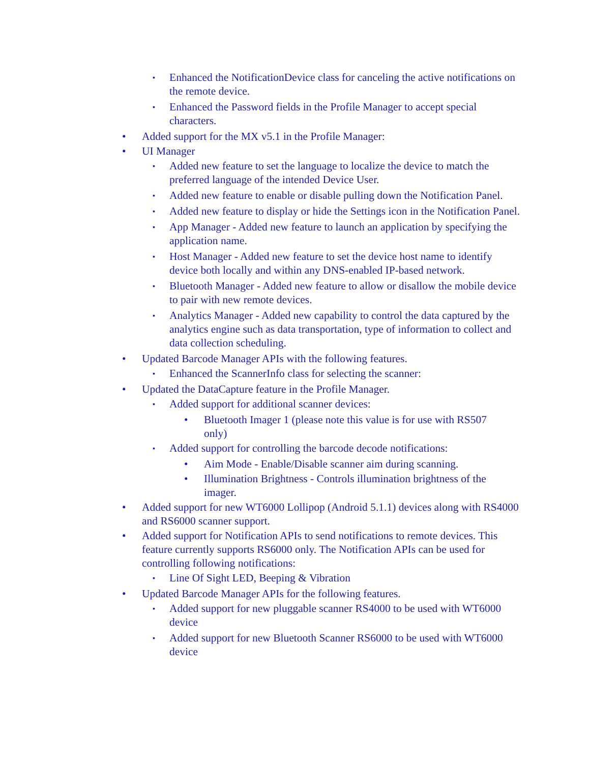▪ Enhanced the NotificationDevice class for canceling the active notifications on the remote device.
▪ Enhanced the Password fields in the Profile Manager to accept special characters.
• Added support for the MX v5.1 in the Profile Manager:
• UI Manager
▪ Added new feature to set the language to localize the device to match the preferred language of the intended Device User.
▪ Added new feature to enable or disable pulling down the Notification Panel.
▪ Added new feature to display or hide the Settings icon in the Notification Panel.
▪ App Manager - Added new feature to launch an application by specifying the application name.
▪ Host Manager - Added new feature to set the device host name to identify device both locally and within any DNS-enabled IP-based network.
▪ Bluetooth Manager - Added new feature to allow or disallow the mobile device to pair with new remote devices.
▪ Analytics Manager - Added new capability to control the data captured by the analytics engine such as data transportation, type of information to collect and data collection scheduling.
• Updated Barcode Manager APIs with the following features.
▪ Enhanced the ScannerInfo class for selecting the scanner:
• Updated the DataCapture feature in the Profile Manager.
▪ Added support for additional scanner devices:
• Bluetooth Imager 1 (please note this value is for use with RS507 only)
▪ Added support for controlling the barcode decode notifications:
• Aim Mode - Enable/Disable scanner aim during scanning.
• Illumination Brightness - Controls illumination brightness of the imager.
• Added support for new WT6000 Lollipop (Android 5.1.1) devices along with RS4000 and RS6000 scanner support.
• Added support for Notification APIs to send notifications to remote devices. This feature currently supports RS6000 only. The Notification APIs can be used for controlling following notifications:
▪ Line Of Sight LED, Beeping & Vibration
• Updated Barcode Manager APIs for the following features.
▪ Added support for new pluggable scanner RS4000 to be used with WT6000 device
▪ Added support for new Bluetooth Scanner RS6000 to be used with WT6000 device